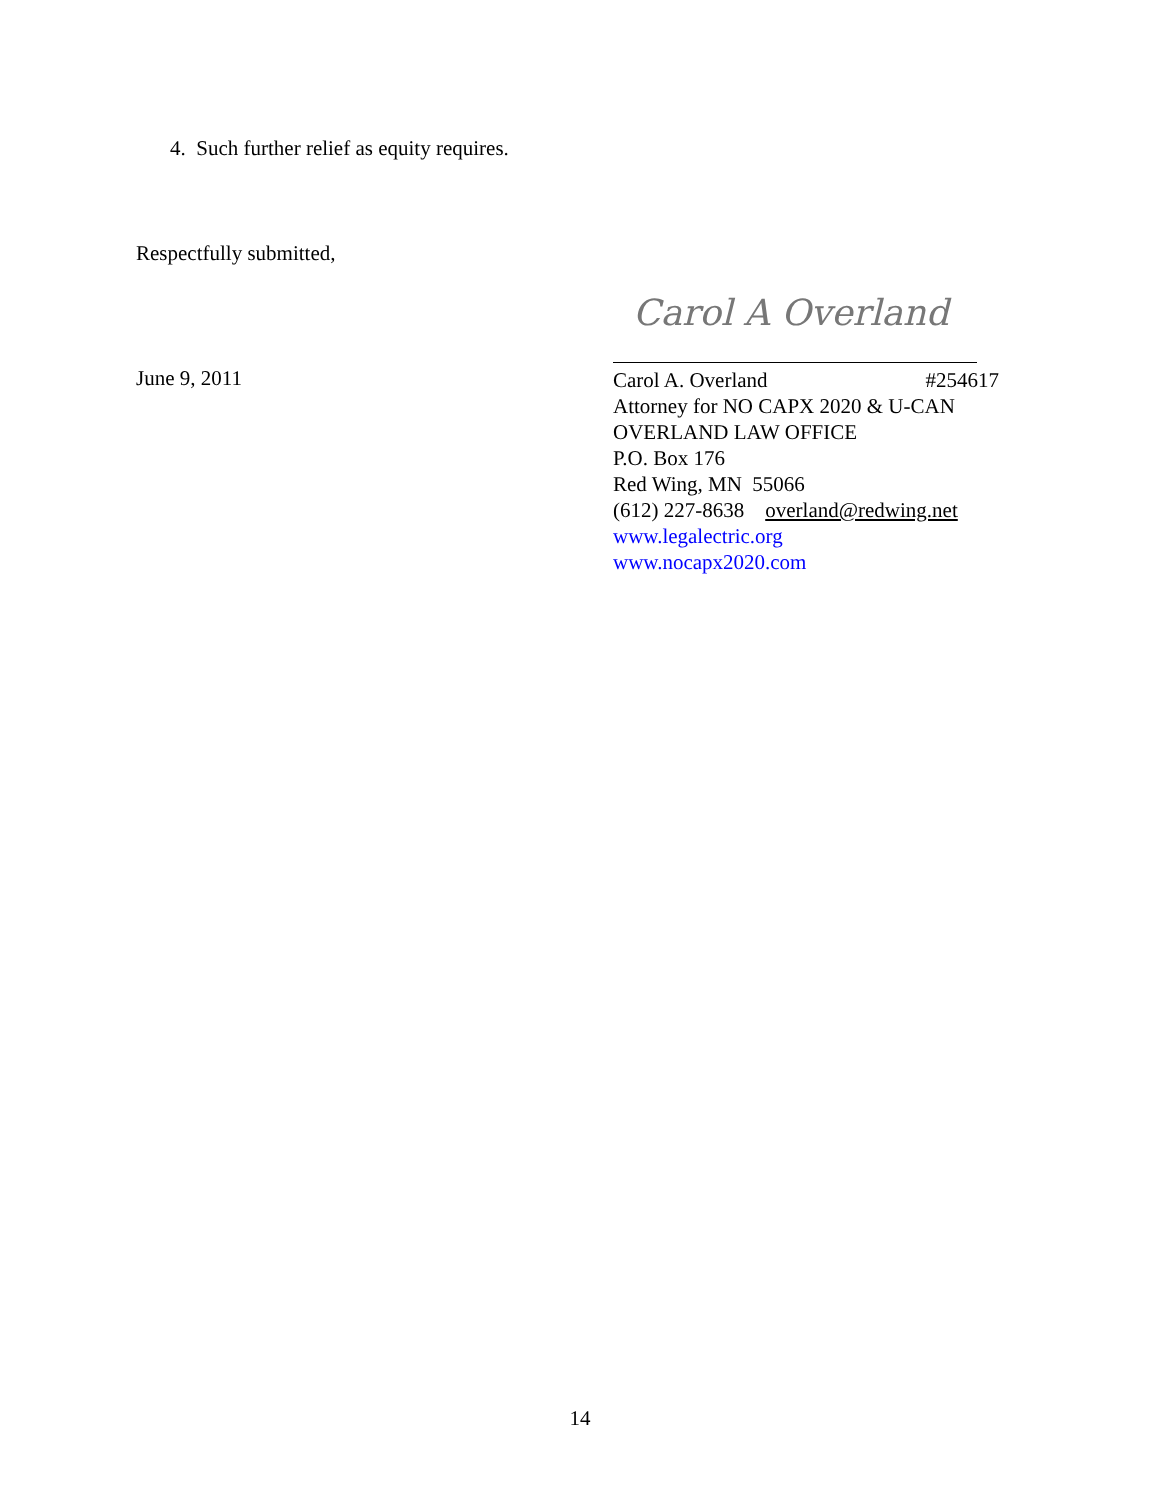4. Such further relief as equity requires.
Respectfully submitted,
June 9, 2011
Carol A Overland
Carol A. Overland #254617
Attorney for NO CAPX 2020 & U-CAN
OVERLAND LAW OFFICE
P.O. Box 176
Red Wing, MN 55066
(612) 227-8638 overland@redwing.net
www.legalectric.org
www.nocapx2020.com
14